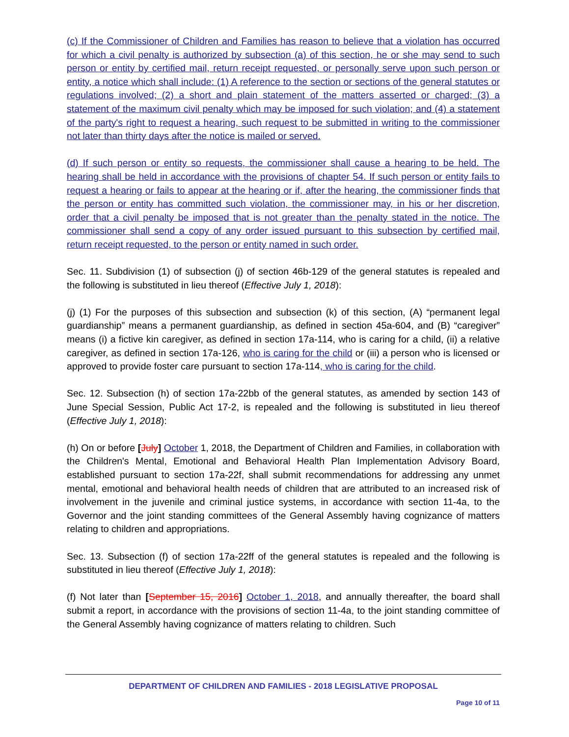(c) If the Commissioner of Children and Families has reason to believe that a violation has occurred for which a civil penalty is authorized by subsection (a) of this section, he or she may send to such person or entity by certified mail, return receipt requested, or personally serve upon such person or entity, a notice which shall include: (1) A reference to the section or sections of the general statutes or regulations involved; (2) a short and plain statement of the matters asserted or charged; (3) a statement of the maximum civil penalty which may be imposed for such violation; and (4) a statement of the party's right to request a hearing, such request to be submitted in writing to the commissioner not later than thirty days after the notice is mailed or served.
(d) If such person or entity so requests, the commissioner shall cause a hearing to be held. The hearing shall be held in accordance with the provisions of chapter 54. If such person or entity fails to request a hearing or fails to appear at the hearing or if, after the hearing, the commissioner finds that the person or entity has committed such violation, the commissioner may, in his or her discretion, order that a civil penalty be imposed that is not greater than the penalty stated in the notice. The commissioner shall send a copy of any order issued pursuant to this subsection by certified mail, return receipt requested, to the person or entity named in such order.
Sec. 11. Subdivision (1) of subsection (j) of section 46b-129 of the general statutes is repealed and the following is substituted in lieu thereof (Effective July 1, 2018):
(j) (1) For the purposes of this subsection and subsection (k) of this section, (A) “permanent legal guardianship” means a permanent guardianship, as defined in section 45a-604, and (B) “caregiver” means (i) a fictive kin caregiver, as defined in section 17a-114, who is caring for a child, (ii) a relative caregiver, as defined in section 17a-126, who is caring for the child or (iii) a person who is licensed or approved to provide foster care pursuant to section 17a-114, who is caring for the child.
Sec. 12. Subsection (h) of section 17a-22bb of the general statutes, as amended by section 143 of June Special Session, Public Act 17-2, is repealed and the following is substituted in lieu thereof (Effective July 1, 2018):
(h) On or before [July] October 1, 2018, the Department of Children and Families, in collaboration with the Children's Mental, Emotional and Behavioral Health Plan Implementation Advisory Board, established pursuant to section 17a-22f, shall submit recommendations for addressing any unmet mental, emotional and behavioral health needs of children that are attributed to an increased risk of involvement in the juvenile and criminal justice systems, in accordance with section 11-4a, to the Governor and the joint standing committees of the General Assembly having cognizance of matters relating to children and appropriations.
Sec. 13. Subsection (f) of section 17a-22ff of the general statutes is repealed and the following is substituted in lieu thereof (Effective July 1, 2018):
(f) Not later than [September 15, 2016] October 1, 2018, and annually thereafter, the board shall submit a report, in accordance with the provisions of section 11-4a, to the joint standing committee of the General Assembly having cognizance of matters relating to children. Such
DEPARTMENT OF CHILDREN AND FAMILIES - 2018 LEGISLATIVE PROPOSAL
Page 10 of 11